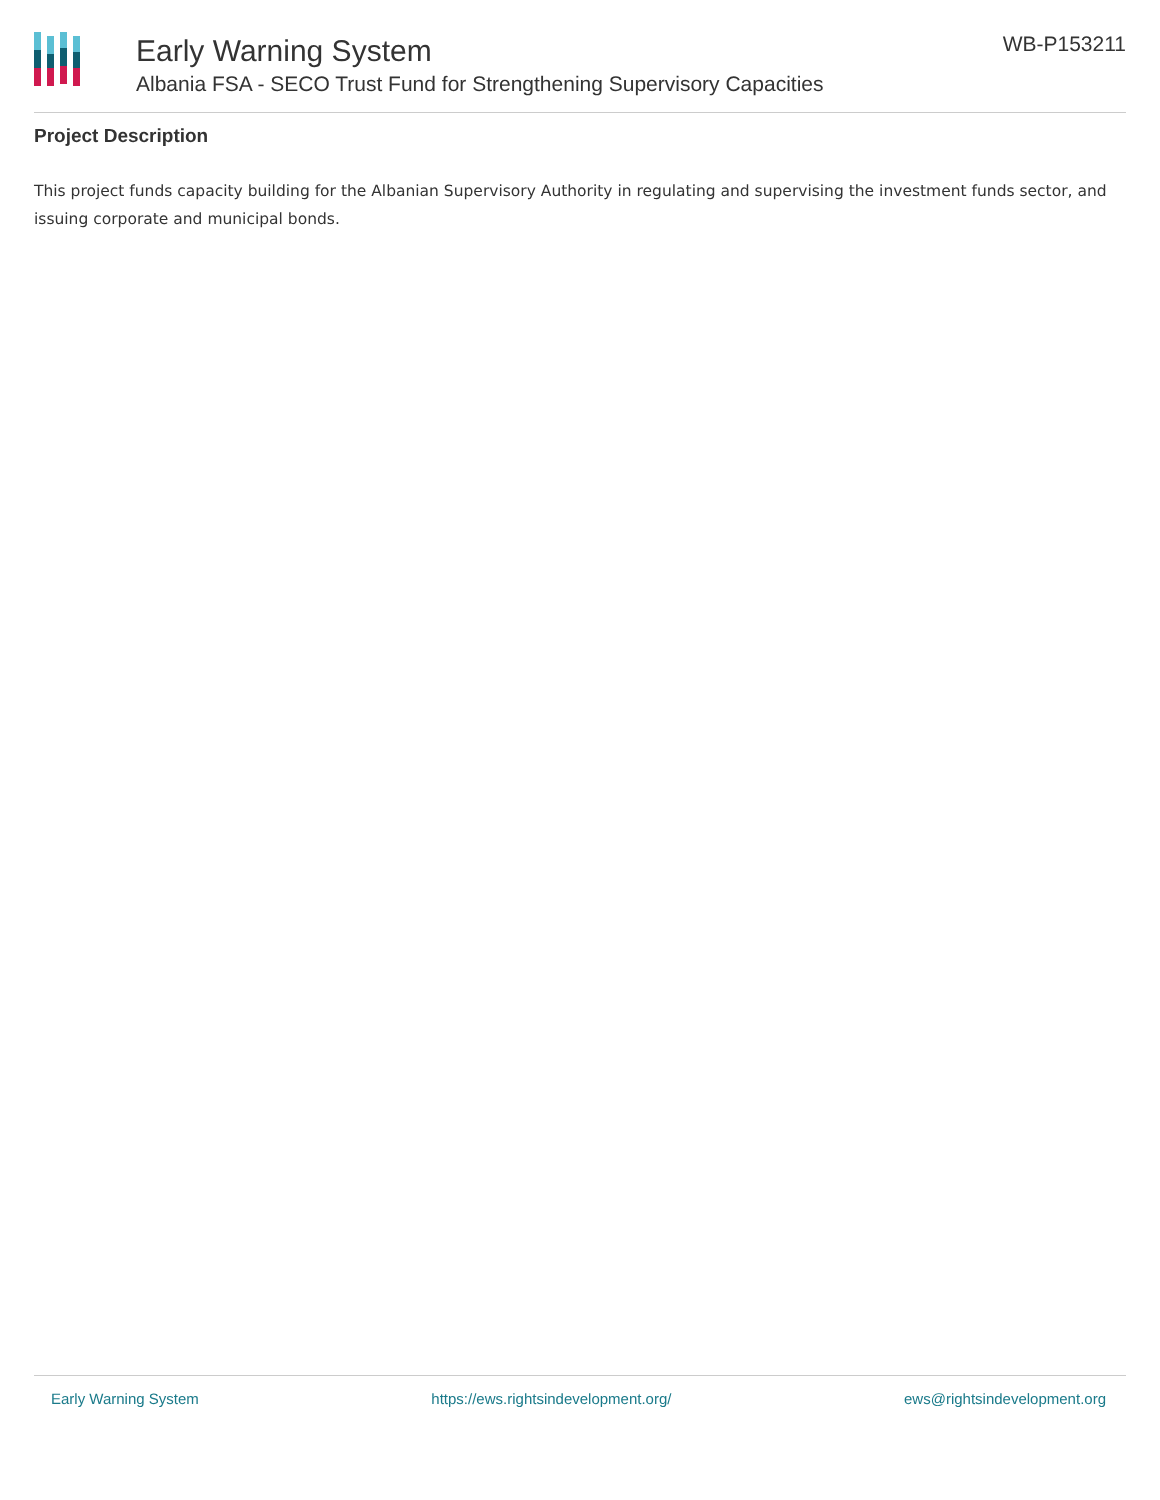Early Warning System
Albania FSA - SECO Trust Fund for Strengthening Supervisory Capacities
WB-P153211
Project Description
This project funds capacity building for the Albanian Supervisory Authority in regulating and supervising the investment funds sector, and issuing corporate and municipal bonds.
Early Warning System https://ews.rightsindevelopment.org/ ews@rightsindevelopment.org